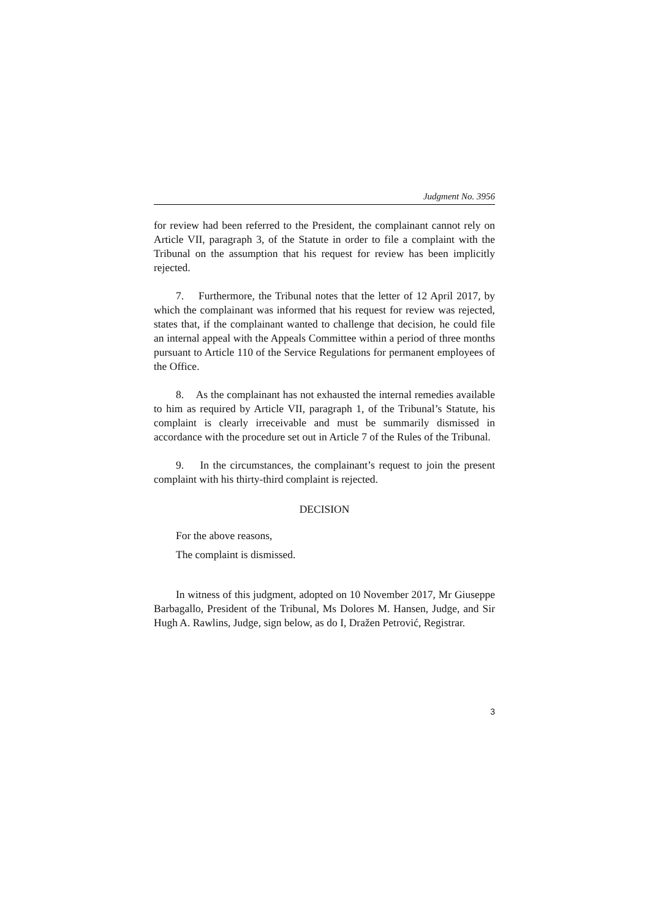Judgment No. 3956
for review had been referred to the President, the complainant cannot rely on Article VII, paragraph 3, of the Statute in order to file a complaint with the Tribunal on the assumption that his request for review has been implicitly rejected.
7. Furthermore, the Tribunal notes that the letter of 12 April 2017, by which the complainant was informed that his request for review was rejected, states that, if the complainant wanted to challenge that decision, he could file an internal appeal with the Appeals Committee within a period of three months pursuant to Article 110 of the Service Regulations for permanent employees of the Office.
8. As the complainant has not exhausted the internal remedies available to him as required by Article VII, paragraph 1, of the Tribunal’s Statute, his complaint is clearly irreceivable and must be summarily dismissed in accordance with the procedure set out in Article 7 of the Rules of the Tribunal.
9. In the circumstances, the complainant’s request to join the present complaint with his thirty-third complaint is rejected.
DECISION
For the above reasons,
The complaint is dismissed.
In witness of this judgment, adopted on 10 November 2017, Mr Giuseppe Barbagallo, President of the Tribunal, Ms Dolores M. Hansen, Judge, and Sir Hugh A. Rawlins, Judge, sign below, as do I, Dražen Petrović, Registrar.
3